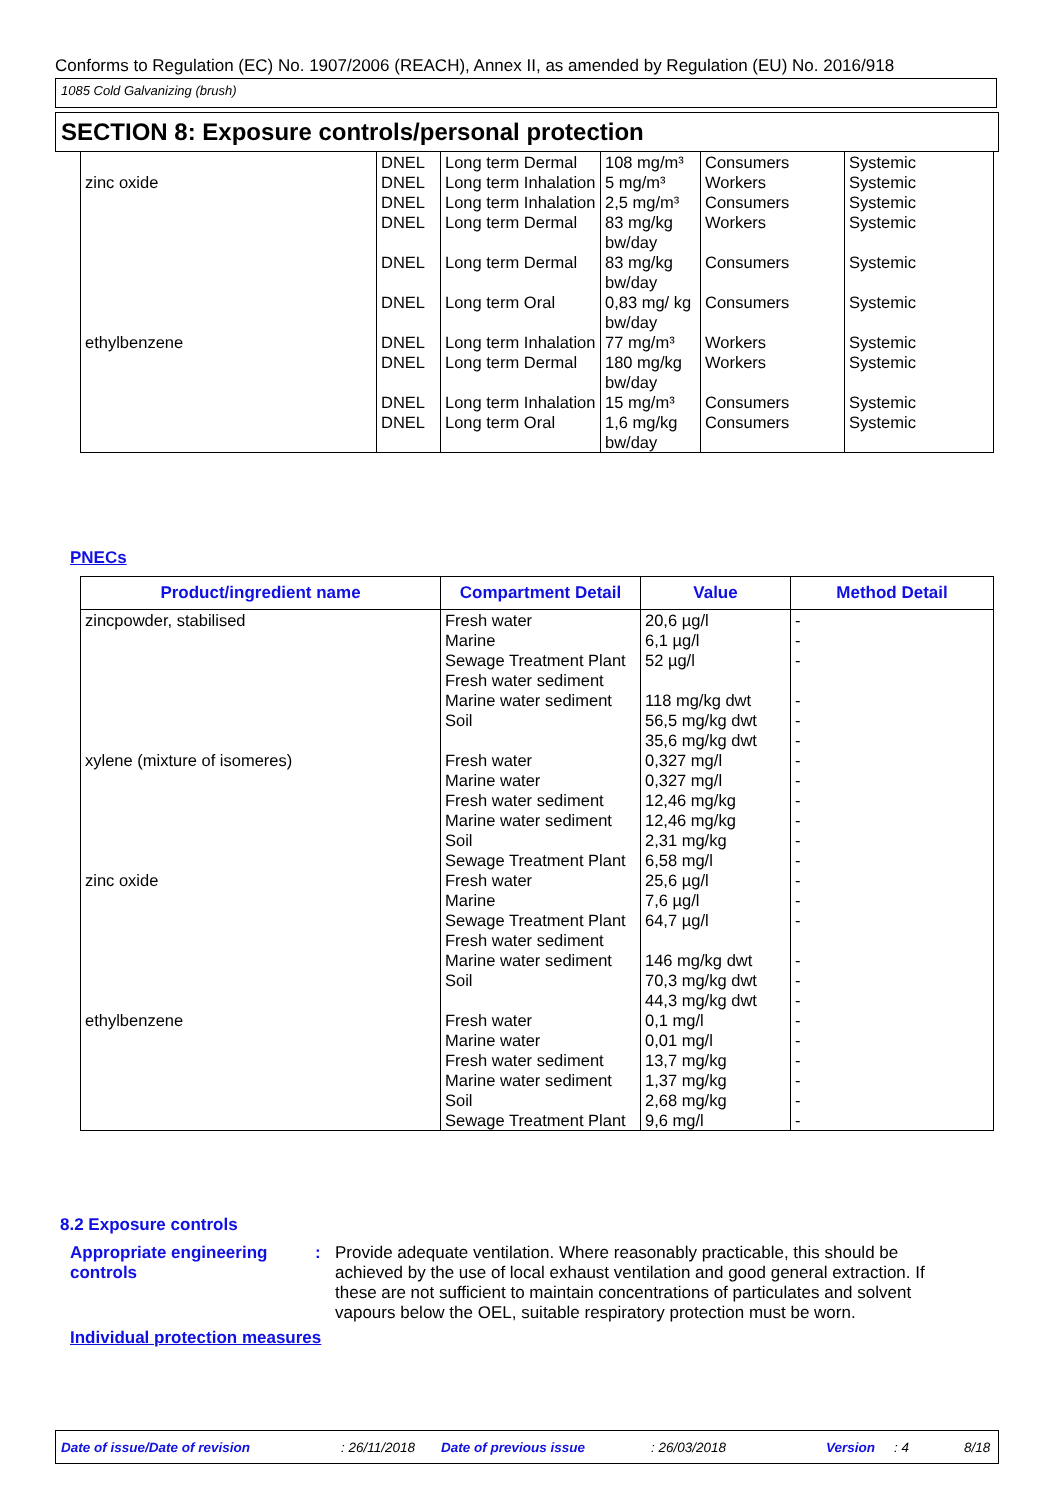Conforms to Regulation (EC) No. 1907/2006 (REACH), Annex II, as amended by Regulation (EU) No. 2016/918
1085 Cold Galvanizing (brush)
SECTION 8: Exposure controls/personal protection
| | DNEL | Long term Dermal | 108 mg/m³ | Consumers | Systemic |
| zinc oxide | DNEL | Long term Inhalation | 5 mg/m³ | Workers | Systemic |
| | DNEL | Long term Inhalation | 2,5 mg/m³ | Consumers | Systemic |
| | DNEL | Long term Dermal | 83 mg/kg bw/day | Workers | Systemic |
| | DNEL | Long term Dermal | 83 mg/kg bw/day | Consumers | Systemic |
| | DNEL | Long term Oral | 0,83 mg/ kg bw/day | Consumers | Systemic |
| ethylbenzene | DNEL | Long term Inhalation | 77 mg/m³ | Workers | Systemic |
| | DNEL | Long term Dermal | 180 mg/kg bw/day | Workers | Systemic |
| | DNEL | Long term Inhalation | 15 mg/m³ | Consumers | Systemic |
| | DNEL | Long term Oral | 1,6 mg/kg bw/day | Consumers | Systemic |
PNECs
| Product/ingredient name | Compartment Detail | Value | Method Detail |
| --- | --- | --- | --- |
| zincpowder, stabilised | Fresh water Marine Sewage Treatment Plant Fresh water sediment Marine water sediment Soil | 20,6 µg/l 6,1 µg/l 52 µg/l 118 mg/kg dwt 56,5 mg/kg dwt 35,6 mg/kg dwt | - - - - - - |
| xylene (mixture of isomeres) | Fresh water Marine water Fresh water sediment Marine water sediment Soil Sewage Treatment Plant | 0,327 mg/l 0,327 mg/l 12,46 mg/kg 12,46 mg/kg 2,31 mg/kg 6,58 mg/l | - - - - - - |
| zinc oxide | Fresh water Marine Sewage Treatment Plant Fresh water sediment Marine water sediment Soil | 25,6 µg/l 7,6 µg/l 64,7 µg/l 146 mg/kg dwt 70,3 mg/kg dwt 44,3 mg/kg dwt | - - - - - - |
| ethylbenzene | Fresh water Marine water Fresh water sediment Marine water sediment Soil Sewage Treatment Plant | 0,1 mg/l 0,01 mg/l 13,7 mg/kg 1,37 mg/kg 2,68 mg/kg 9,6 mg/l | - - - - - - |
8.2 Exposure controls
Appropriate engineering controls
: Provide adequate ventilation. Where reasonably practicable, this should be achieved by the use of local exhaust ventilation and good general extraction. If these are not sufficient to maintain concentrations of particulates and solvent vapours below the OEL, suitable respiratory protection must be worn.
Individual protection measures
Date of issue/Date of revision: 26/11/2018 Date of previous issue: 26/03/2018 Version: 4 8/18